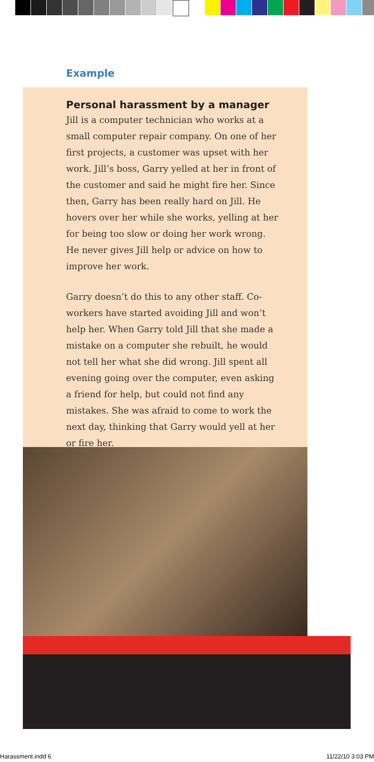Example
Personal harassment by a manager
Jill is a computer technician who works at a small computer repair company. On one of her first projects, a customer was upset with her work. Jill’s boss, Garry yelled at her in front of the customer and said he might fire her. Since then, Garry has been really hard on Jill. He hovers over her while she works, yelling at her for being too slow or doing her work wrong. He never gives Jill help or advice on how to improve her work.
Garry doesn’t do this to any other staff. Co-workers have started avoiding Jill and won’t help her. When Garry told Jill that she made a mistake on a computer she rebuilt, he would not tell her what she did wrong. Jill spent all evening going over the computer, even asking a friend for help, but could not find any mistakes. She was afraid to come to work the next day, thinking that Garry would yell at her or fire her.
Harassment.indd 6 11/22/10 3:03 PM